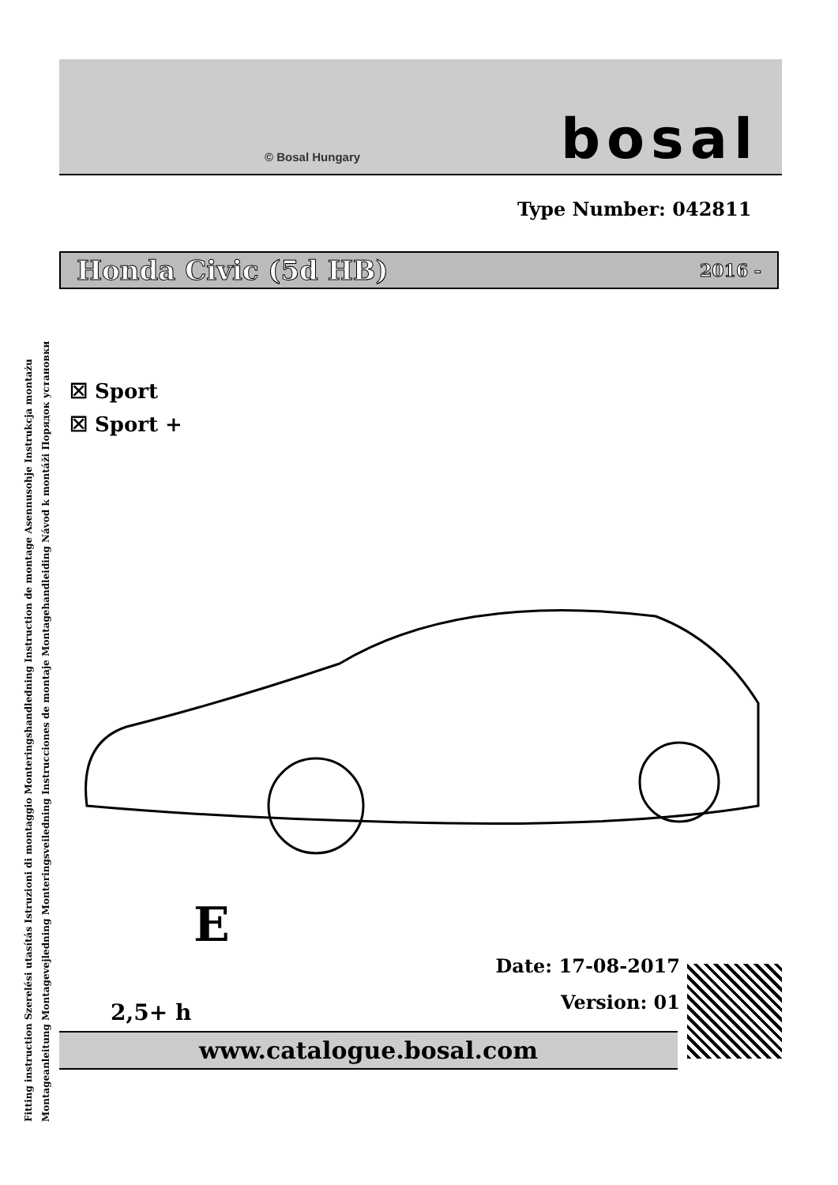Fitting instruction Szerelési utasítás Istruzioni di montaggio Monteringshandledning Instruction de montage Asennusohje Instrukcja montażu
Montageanleitung Montagevejledning Monteringsveiledning Instrucciones de montaje Montagehandleiding Návod k montáži Порядок установки
© Bosal Hungary bosal
Type Number: 042811
Honda Civic (5d HB) 2016 -
☒ Sport
☒ Sport +
E
2,5+ h
Date: 17-08-2017
Version: 01
www.catalogue.bosal.com